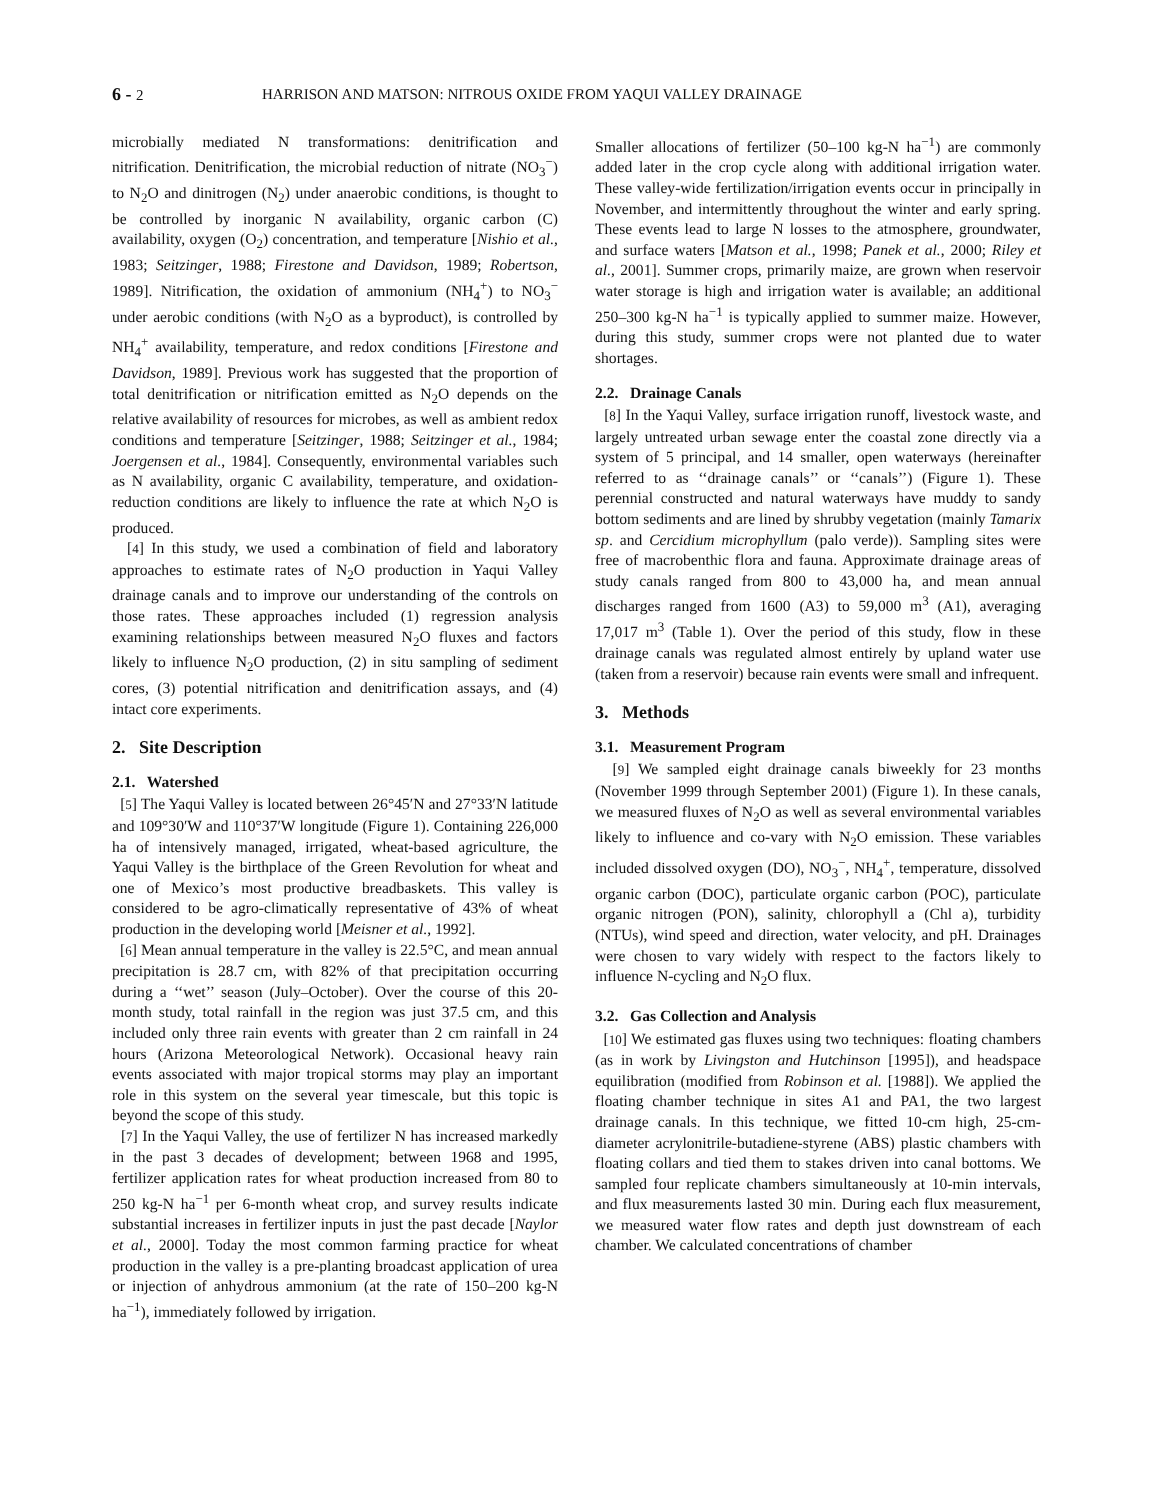6 - 2 HARRISON AND MATSON: NITROUS OXIDE FROM YAQUI VALLEY DRAINAGE
microbially mediated N transformations: denitrification and nitrification. Denitrification, the microbial reduction of nitrate (NO<sub>3</sub><sup>−</sup>) to N<sub>2</sub>O and dinitrogen (N<sub>2</sub>) under anaerobic conditions, is thought to be controlled by inorganic N availability, organic carbon (C) availability, oxygen (O<sub>2</sub>) concentration, and temperature [Nishio et al., 1983; Seitzinger, 1988; Firestone and Davidson, 1989; Robertson, 1989]. Nitrification, the oxidation of ammonium (NH<sub>4</sub><sup>+</sup>) to NO<sub>3</sub><sup>−</sup> under aerobic conditions (with N<sub>2</sub>O as a byproduct), is controlled by NH<sub>4</sub><sup>+</sup> availability, temperature, and redox conditions [Firestone and Davidson, 1989]. Previous work has suggested that the proportion of total denitrification or nitrification emitted as N<sub>2</sub>O depends on the relative availability of resources for microbes, as well as ambient redox conditions and temperature [Seitzinger, 1988; Seitzinger et al., 1984; Joergensen et al., 1984]. Consequently, environmental variables such as N availability, organic C availability, temperature, and oxidation-reduction conditions are likely to influence the rate at which N<sub>2</sub>O is produced.
[4] In this study, we used a combination of field and laboratory approaches to estimate rates of N<sub>2</sub>O production in Yaqui Valley drainage canals and to improve our understanding of the controls on those rates. These approaches included (1) regression analysis examining relationships between measured N<sub>2</sub>O fluxes and factors likely to influence N<sub>2</sub>O production, (2) in situ sampling of sediment cores, (3) potential nitrification and denitrification assays, and (4) intact core experiments.
2. Site Description
2.1. Watershed
[5] The Yaqui Valley is located between 26°45′N and 27°33′N latitude and 109°30′W and 110°37′W longitude (Figure 1). Containing 226,000 ha of intensively managed, irrigated, wheat-based agriculture, the Yaqui Valley is the birthplace of the Green Revolution for wheat and one of Mexico’s most productive breadbaskets. This valley is considered to be agro-climatically representative of 43% of wheat production in the developing world [Meisner et al., 1992].
[6] Mean annual temperature in the valley is 22.5°C, and mean annual precipitation is 28.7 cm, with 82% of that precipitation occurring during a ‘‘wet’’ season (July–October). Over the course of this 20-month study, total rainfall in the region was just 37.5 cm, and this included only three rain events with greater than 2 cm rainfall in 24 hours (Arizona Meteorological Network). Occasional heavy rain events associated with major tropical storms may play an important role in this system on the several year timescale, but this topic is beyond the scope of this study.
[7] In the Yaqui Valley, the use of fertilizer N has increased markedly in the past 3 decades of development; between 1968 and 1995, fertilizer application rates for wheat production increased from 80 to 250 kg-N ha<sup>−1</sup> per 6-month wheat crop, and survey results indicate substantial increases in fertilizer inputs in just the past decade [Naylor et al., 2000]. Today the most common farming practice for wheat production in the valley is a pre-planting broadcast application of urea or injection of anhydrous ammonium (at the rate of 150–200 kg-N ha<sup>−1</sup>), immediately followed by irrigation.
Smaller allocations of fertilizer (50–100 kg-N ha<sup>−1</sup>) are commonly added later in the crop cycle along with additional irrigation water. These valley-wide fertilization/irrigation events occur in principally in November, and intermittently throughout the winter and early spring. These events lead to large N losses to the atmosphere, groundwater, and surface waters [Matson et al., 1998; Panek et al., 2000; Riley et al., 2001]. Summer crops, primarily maize, are grown when reservoir water storage is high and irrigation water is available; an additional 250–300 kg-N ha<sup>−1</sup> is typically applied to summer maize. However, during this study, summer crops were not planted due to water shortages.
2.2. Drainage Canals
[8] In the Yaqui Valley, surface irrigation runoff, livestock waste, and largely untreated urban sewage enter the coastal zone directly via a system of 5 principal, and 14 smaller, open waterways (hereinafter referred to as ‘‘drainage canals’’ or ‘‘canals’’) (Figure 1). These perennial constructed and natural waterways have muddy to sandy bottom sediments and are lined by shrubby vegetation (mainly Tamarix sp. and Cercidium microphyllum (palo verde)). Sampling sites were free of macrobenthic flora and fauna. Approximate drainage areas of study canals ranged from 800 to 43,000 ha, and mean annual discharges ranged from 1600 (A3) to 59,000 m<sup>3</sup> (A1), averaging 17,017 m<sup>3</sup> (Table 1). Over the period of this study, flow in these drainage canals was regulated almost entirely by upland water use (taken from a reservoir) because rain events were small and infrequent.
3. Methods
3.1. Measurement Program
[9] We sampled eight drainage canals biweekly for 23 months (November 1999 through September 2001) (Figure 1). In these canals, we measured fluxes of N<sub>2</sub>O as well as several environmental variables likely to influence and co-vary with N<sub>2</sub>O emission. These variables included dissolved oxygen (DO), NO<sub>3</sub><sup>−</sup>, NH<sub>4</sub><sup>+</sup>, temperature, dissolved organic carbon (DOC), particulate organic carbon (POC), particulate organic nitrogen (PON), salinity, chlorophyll a (Chl a), turbidity (NTUs), wind speed and direction, water velocity, and pH. Drainages were chosen to vary widely with respect to the factors likely to influence N-cycling and N<sub>2</sub>O flux.
3.2. Gas Collection and Analysis
[10] We estimated gas fluxes using two techniques: floating chambers (as in work by Livingston and Hutchinson [1995]), and headspace equilibration (modified from Robinson et al. [1988]). We applied the floating chamber technique in sites A1 and PA1, the two largest drainage canals. In this technique, we fitted 10-cm high, 25-cm-diameter acrylonitrile-butadiene-styrene (ABS) plastic chambers with floating collars and tied them to stakes driven into canal bottoms. We sampled four replicate chambers simultaneously at 10-min intervals, and flux measurements lasted 30 min. During each flux measurement, we measured water flow rates and depth just downstream of each chamber. We calculated concentrations of chamber